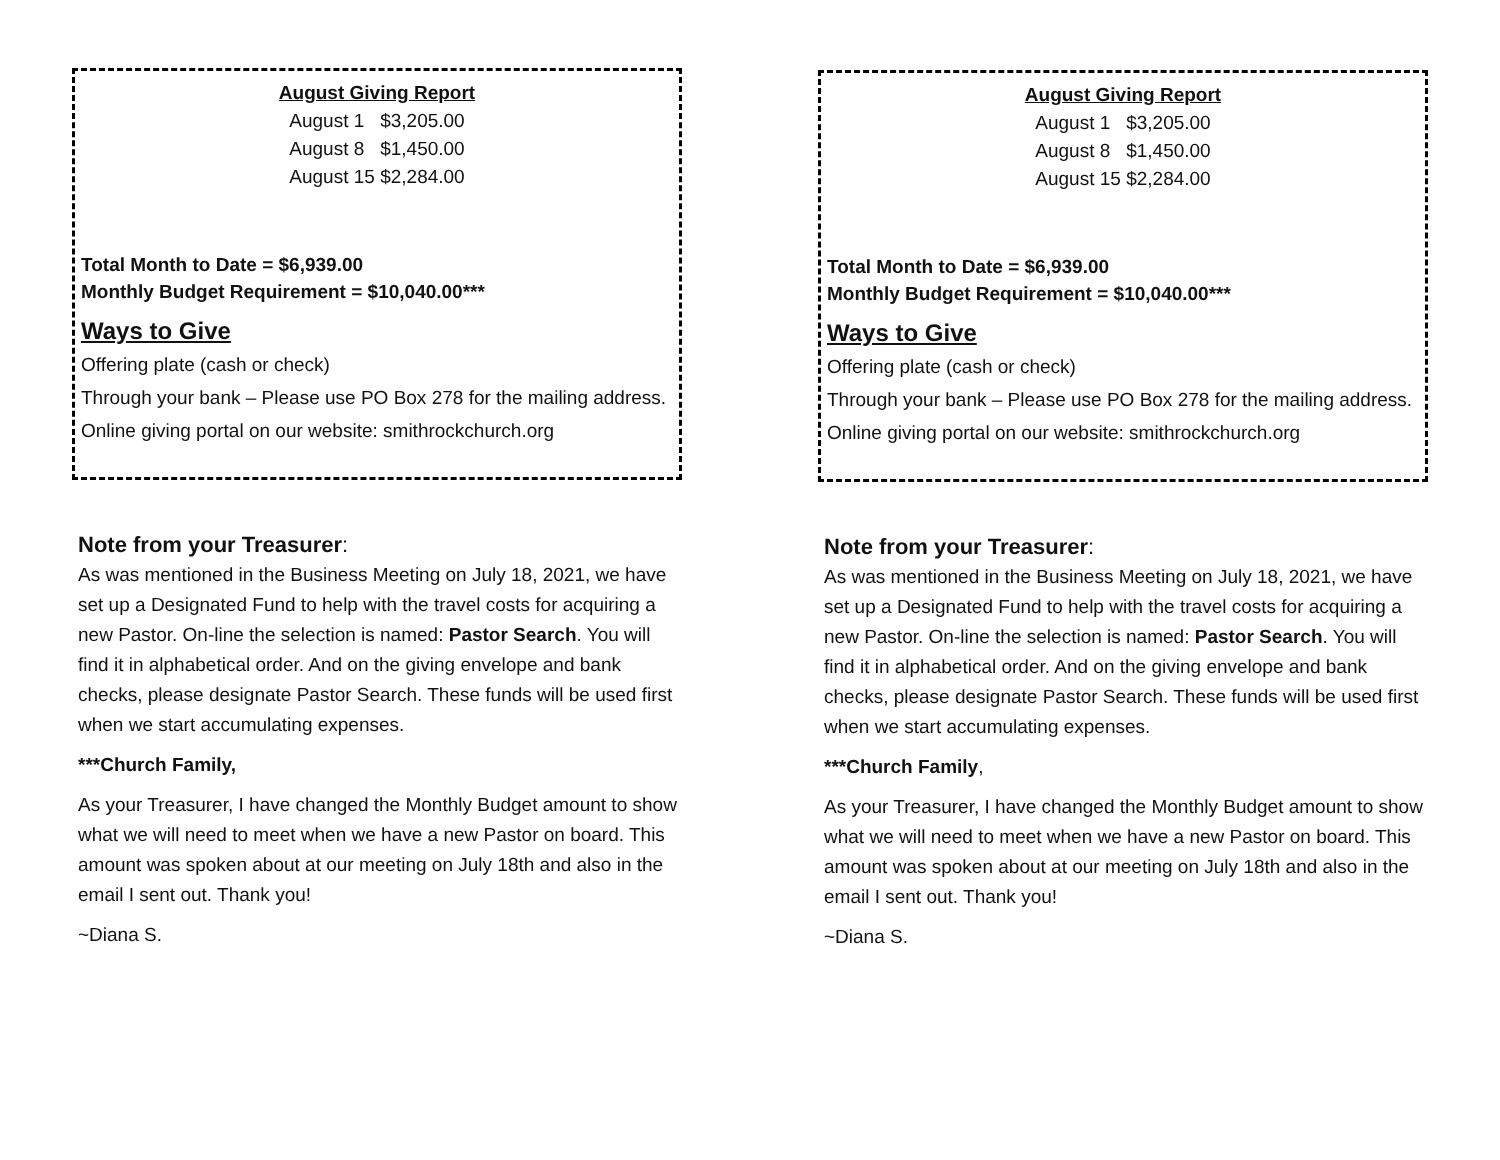August Giving Report
August 1 $3,205.00
August 8 $1,450.00
August 15 $2,284.00
Total Month to Date = $6,939.00
Monthly Budget Requirement = $10,040.00***
Ways to Give
Offering plate (cash or check)
Through your bank – Please use PO Box 278 for the mailing address.
Online giving portal on our website: smithrockchurch.org
Note from your Treasurer:
As was mentioned in the Business Meeting on July 18, 2021, we have set up a Designated Fund to help with the travel costs for acquiring a new Pastor. On-line the selection is named: Pastor Search. You will find it in alphabetical order. And on the giving envelope and bank checks, please designate Pastor Search. These funds will be used first when we start accumulating expenses.
***Church Family,
As your Treasurer, I have changed the Monthly Budget amount to show what we will need to meet when we have a new Pastor on board. This amount was spoken about at our meeting on July 18th and also in the email I sent out. Thank you!
~Diana S.
August Giving Report
August 1 $3,205.00
August 8 $1,450.00
August 15 $2,284.00
Total Month to Date = $6,939.00
Monthly Budget Requirement = $10,040.00***
Ways to Give
Offering plate (cash or check)
Through your bank – Please use PO Box 278 for the mailing address.
Online giving portal on our website: smithrockchurch.org
Note from your Treasurer:
As was mentioned in the Business Meeting on July 18, 2021, we have set up a Designated Fund to help with the travel costs for acquiring a new Pastor. On-line the selection is named: Pastor Search. You will find it in alphabetical order. And on the giving envelope and bank checks, please designate Pastor Search. These funds will be used first when we start accumulating expenses.
***Church Family,
As your Treasurer, I have changed the Monthly Budget amount to show what we will need to meet when we have a new Pastor on board. This amount was spoken about at our meeting on July 18th and also in the email I sent out. Thank you!
~Diana S.